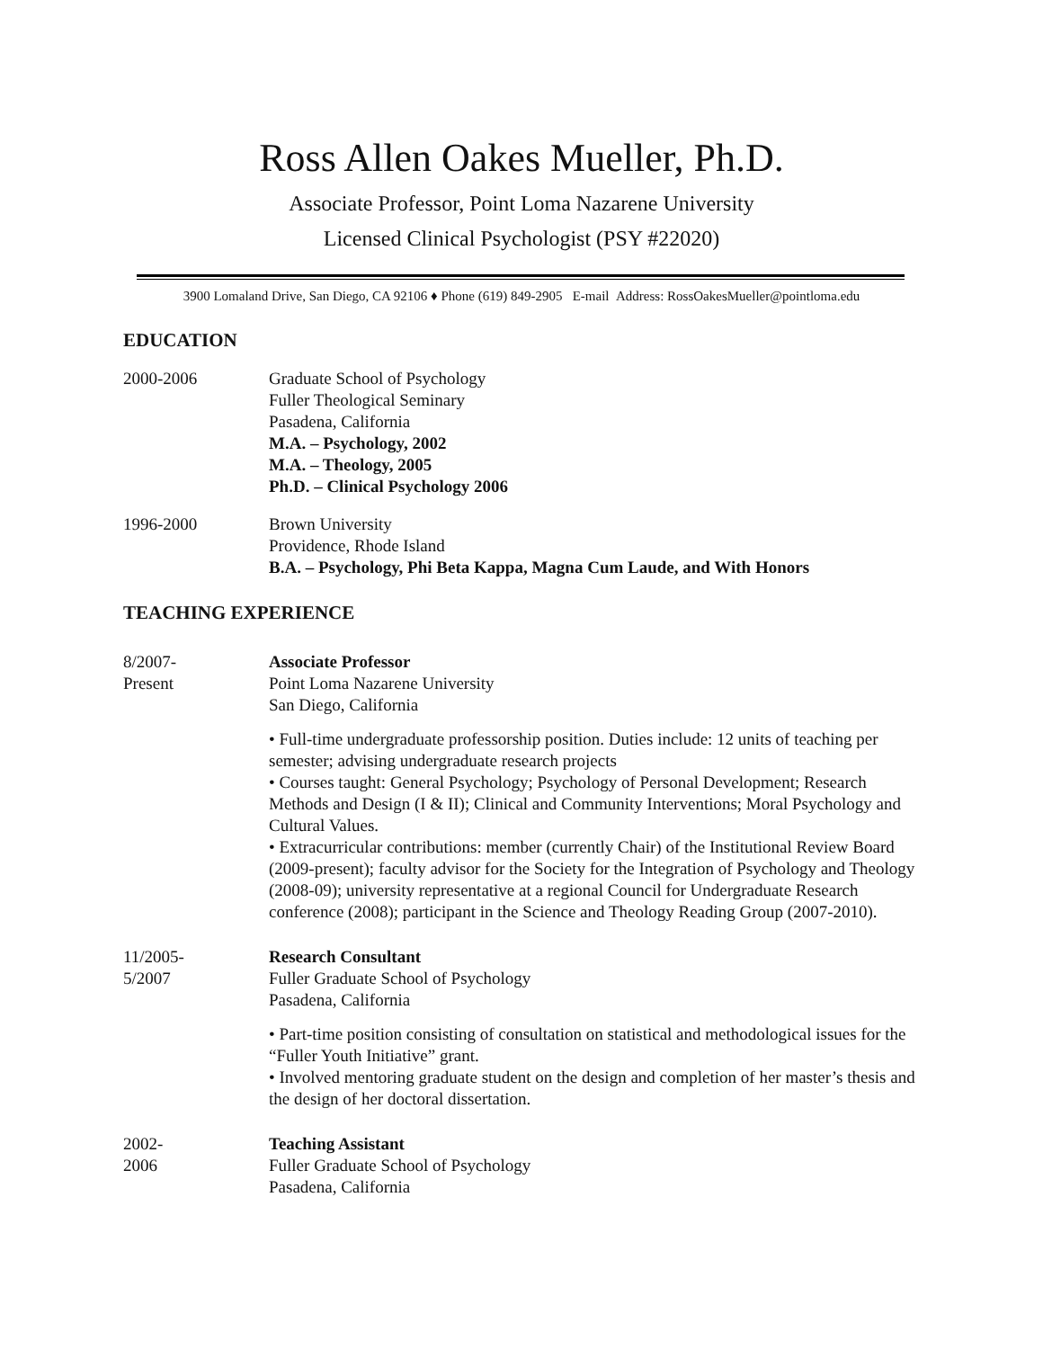Ross Allen Oakes Mueller, Ph.D.
Associate Professor, Point Loma Nazarene University
Licensed Clinical Psychologist (PSY #22020)
3900 Lomaland Drive, San Diego, CA 92106 ♦ Phone (619) 849-2905 E-mail Address: RossOakesMueller@pointloma.edu
EDUCATION
2000-2006 Graduate School of Psychology
Fuller Theological Seminary
Pasadena, California
M.A. – Psychology, 2002
M.A. – Theology, 2005
Ph.D. – Clinical Psychology 2006
1996-2000 Brown University
Providence, Rhode Island
B.A. – Psychology, Phi Beta Kappa, Magna Cum Laude, and With Honors
TEACHING EXPERIENCE
8/2007-
Present
Associate Professor
Point Loma Nazarene University
San Diego, California
• Full-time undergraduate professorship position. Duties include: 12 units of teaching per semester; advising undergraduate research projects
• Courses taught: General Psychology; Psychology of Personal Development; Research Methods and Design (I & II); Clinical and Community Interventions; Moral Psychology and Cultural Values.
• Extracurricular contributions: member (currently Chair) of the Institutional Review Board (2009-present); faculty advisor for the Society for the Integration of Psychology and Theology (2008-09); university representative at a regional Council for Undergraduate Research conference (2008); participant in the Science and Theology Reading Group (2007-2010).
11/2005-
5/2007
Research Consultant
Fuller Graduate School of Psychology
Pasadena, California
• Part-time position consisting of consultation on statistical and methodological issues for the “Fuller Youth Initiative” grant.
• Involved mentoring graduate student on the design and completion of her master’s thesis and the design of her doctoral dissertation.
2002-
2006
Teaching Assistant
Fuller Graduate School of Psychology
Pasadena, California